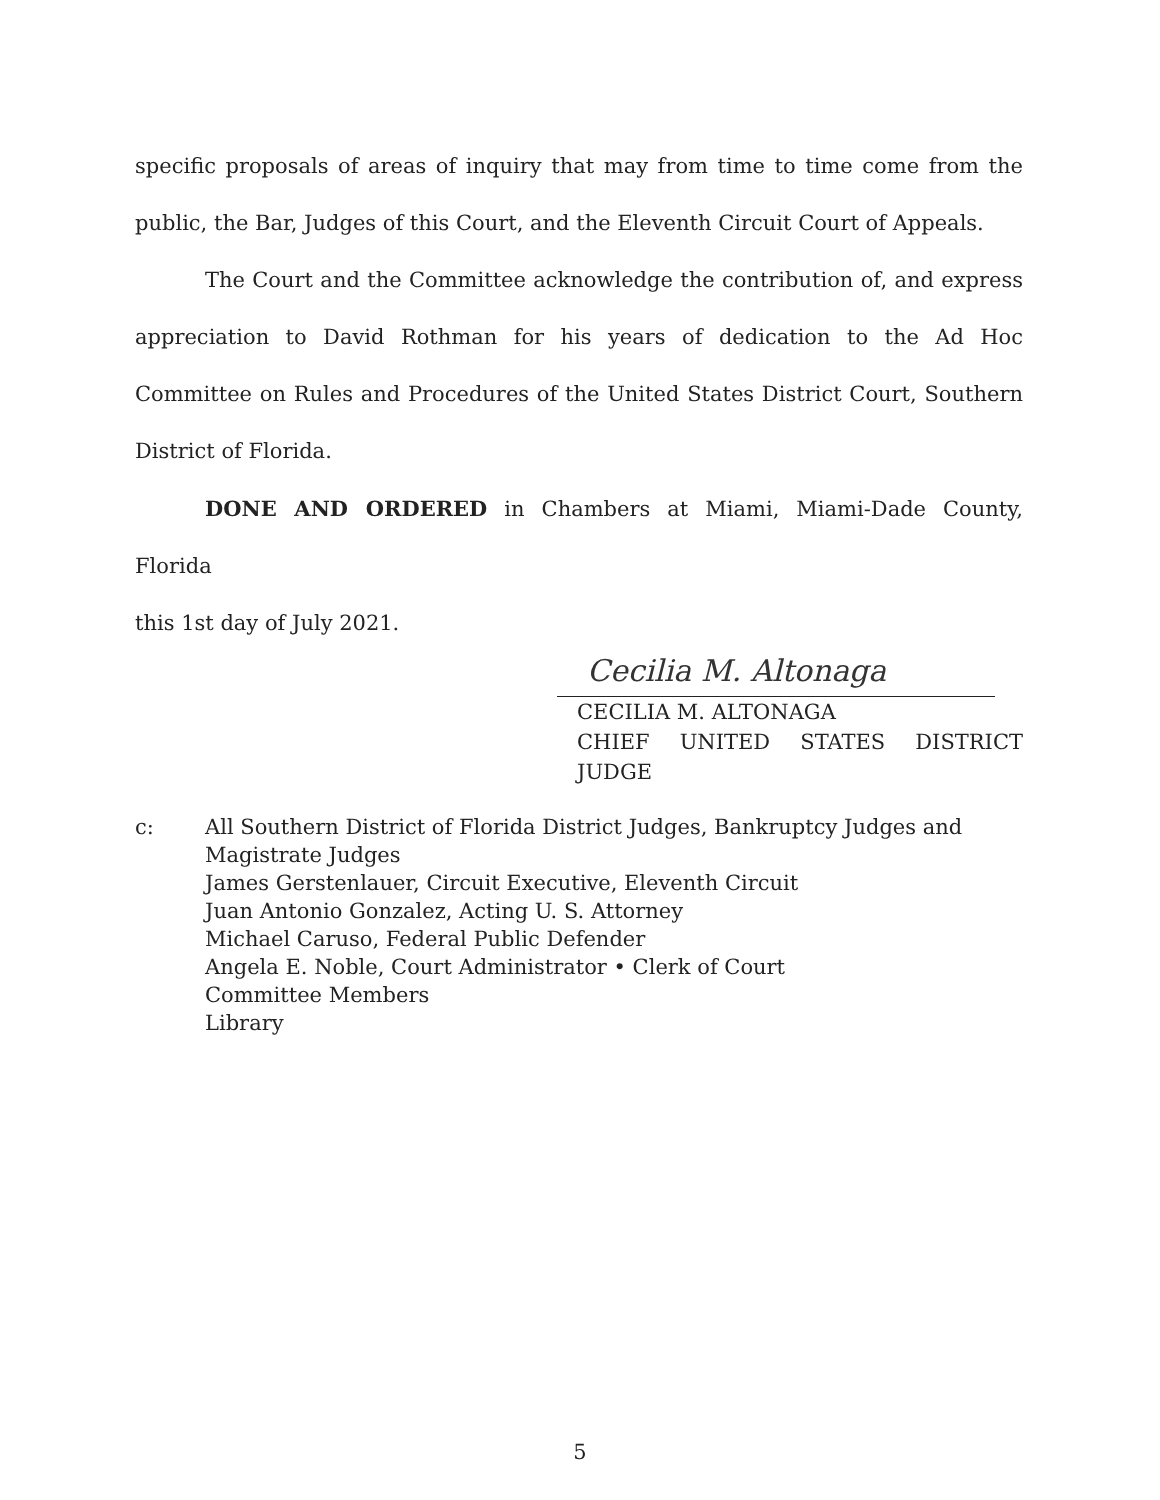specific proposals of areas of inquiry that may from time to time come from the public, the Bar, Judges of this Court, and the Eleventh Circuit Court of Appeals.
The Court and the Committee acknowledge the contribution of, and express appreciation to David Rothman for his years of dedication to the Ad Hoc Committee on Rules and Procedures of the United States District Court, Southern District of Florida.
DONE AND ORDERED in Chambers at Miami, Miami-Dade County, Florida
this 1st day of July 2021.
Cecilia M. Altonaga
CECILIA M. ALTONAGA
CHIEF UNITED STATES DISTRICT JUDGE
c: All Southern District of Florida District Judges, Bankruptcy Judges and
Magistrate Judges
James Gerstenlauer, Circuit Executive, Eleventh Circuit
Juan Antonio Gonzalez, Acting U. S. Attorney
Michael Caruso, Federal Public Defender
Angela E. Noble, Court Administrator • Clerk of Court
Committee Members
Library
5